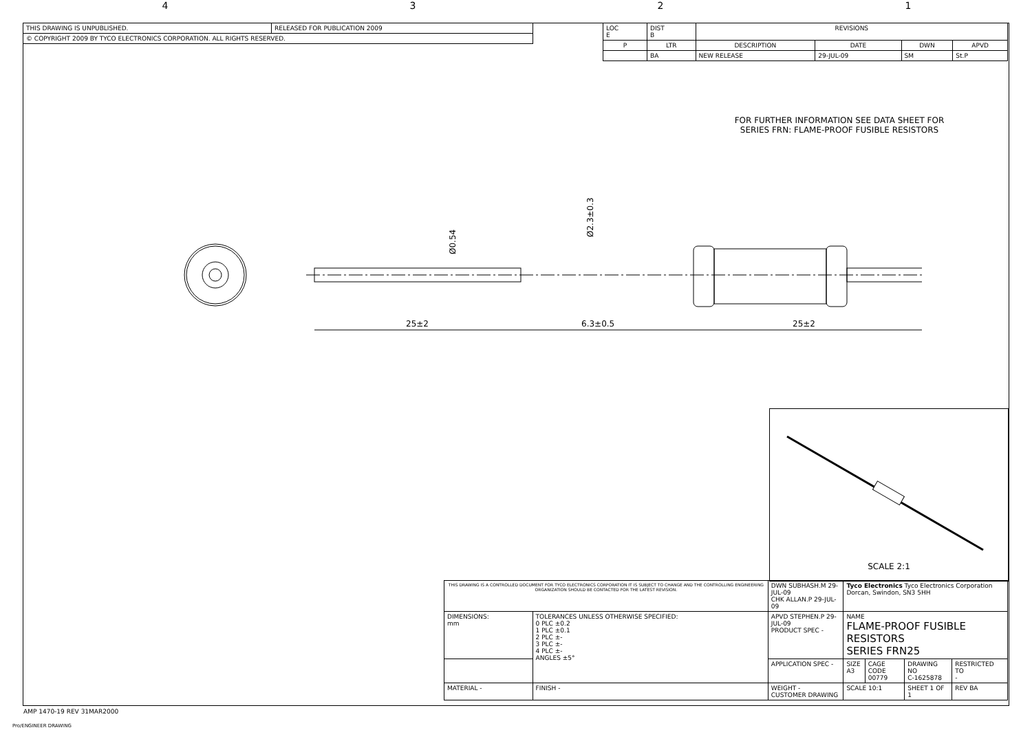4321
| THIS DRAWING IS UNPUBLISHED. | RELEASED FOR PUBLICATION 2009 |
| © COPYRIGHT 2009 BY TYCO ELECTRONICS CORPORATION. ALL RIGHTS RESERVED. | |
| LOC E | DIST B | REVISIONS | | | |
| P | LTR | DESCRIPTION | DATE | DWN | APVD |
| | BA | NEW RELEASE | 29-JUL-09 | SM | St.P |
FOR FURTHER INFORMATION SEE DATA SHEET FOR SERIES FRN: FLAME-PROOF FUSIBLE RESISTORS
25±2
6.3±0.5
25±2
Ø0.54
Ø2.3±0.3
SCALE 2:1
| THIS DRAWING IS A CONTROLLED DOCUMENT FOR TYCO ELECTRONICS CORPORATION IT IS SUBJECT TO CHANGE AND THE CONTROLLING ENGINEERING ORGANIZATION SHOULD BE CONTACTED FOR THE LATEST REVISION. | | DWN SUBHASH.M 29-JUL-09 CHK ALLAN.P 29-JUL-09 | Tyco Electronics Tyco Electronics Corporation Dorcan, Swindon, SN3 5HH | | | |
| DIMENSIONS: mm | TOLERANCES UNLESS OTHERWISE SPECIFIED: 0 PLC ±0.2 1 PLC ±0.1 2 PLC ±- 3 PLC ±- 4 PLC ±- ANGLES ±5° | APVD STEPHEN.P 29-JUL-09 PRODUCT SPEC - | NAME FLAME-PROOF FUSIBLE RESISTORS SERIES FRN25 | | | |
| | | APPLICATION SPEC - | SIZE A3 | CAGE CODE 00779 | DRAWING NO C-1625878 | RESTRICTED TO - |
| MATERIAL - | FINISH - | WEIGHT - CUSTOMER DRAWING | SCALE 10:1 | | SHEET 1 OF 1 | REV BA |
AMP 1470-19 REV 31MAR2000
Pro/ENGINEER DRAWING